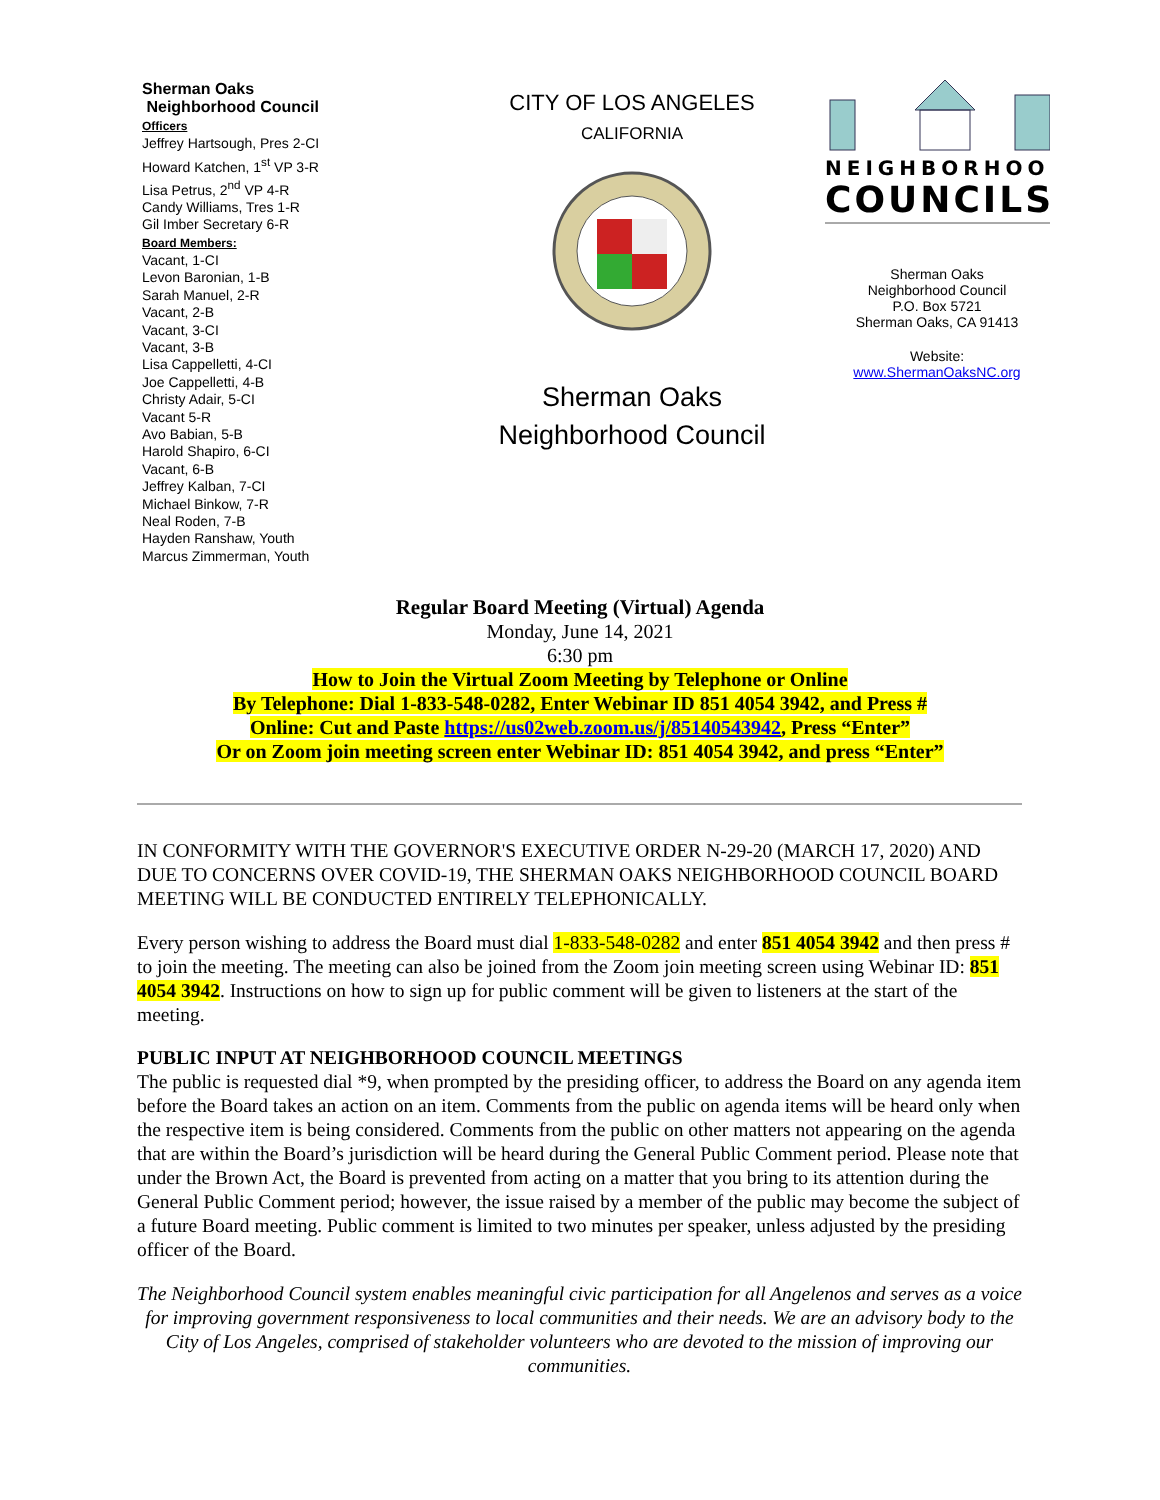Sherman Oaks
Neighborhood Council
Officers
Jeffrey Hartsough, Pres 2-CI
Howard Katchen, 1<sup>st</sup> VP 3-R
Lisa Petrus, 2<sup>nd</sup> VP 4-R
Candy Williams, Tres 1-R
Gil Imber Secretary 6-R
Board Members:
Vacant, 1-CI
Levon Baronian, 1-B
Sarah Manuel, 2-R
Vacant, 2-B
Vacant, 3-CI
Vacant, 3-B
Lisa Cappelletti, 4-CI
Joe Cappelletti, 4-B
Christy Adair, 5-CI
Vacant 5-R
Avo Babian, 5-B
Harold Shapiro, 6-CI
Vacant, 6-B
Jeffrey Kalban, 7-CI
Michael Binkow, 7-R
Neal Roden, 7-B
Hayden Ranshaw, Youth
Marcus Zimmerman, Youth
CITY OF LOS ANGELES
CALIFORNIA
Sherman Oaks
Neighborhood Council
NEIGHBORHOOD
COUNCILS
Sherman Oaks
Neighborhood Council
P.O. Box 5721
Sherman Oaks, CA 91413
Website:
www.ShermanOaksNC.org
Regular Board Meeting (Virtual) Agenda
Monday, June 14, 2021
6:30 pm
How to Join the Virtual Zoom Meeting by Telephone or Online
By Telephone: Dial 1-833-548-0282, Enter Webinar ID 851 4054 3942, and Press #
Online: Cut and Paste https://us02web.zoom.us/j/85140543942, Press “Enter”
Or on Zoom join meeting screen enter Webinar ID: 851 4054 3942, and press “Enter”
IN CONFORMITY WITH THE GOVERNOR'S EXECUTIVE ORDER N-29-20 (MARCH 17, 2020) AND DUE TO CONCERNS OVER COVID-19, THE SHERMAN OAKS NEIGHBORHOOD COUNCIL BOARD MEETING WILL BE CONDUCTED ENTIRELY TELEPHONICALLY.
Every person wishing to address the Board must dial 1-833-548-0282 and enter 851 4054 3942 and then press # to join the meeting. The meeting can also be joined from the Zoom join meeting screen using Webinar ID: 851 4054 3942. Instructions on how to sign up for public comment will be given to listeners at the start of the meeting.
PUBLIC INPUT AT NEIGHBORHOOD COUNCIL MEETINGS
The public is requested dial *9, when prompted by the presiding officer, to address the Board on any agenda item before the Board takes an action on an item. Comments from the public on agenda items will be heard only when the respective item is being considered. Comments from the public on other matters not appearing on the agenda that are within the Board’s jurisdiction will be heard during the General Public Comment period. Please note that under the Brown Act, the Board is prevented from acting on a matter that you bring to its attention during the General Public Comment period; however, the issue raised by a member of the public may become the subject of a future Board meeting. Public comment is limited to two minutes per speaker, unless adjusted by the presiding officer of the Board.
The Neighborhood Council system enables meaningful civic participation for all Angelenos and serves as a voice for improving government responsiveness to local communities and their needs. We are an advisory body to the City of Los Angeles, comprised of stakeholder volunteers who are devoted to the mission of improving our communities.